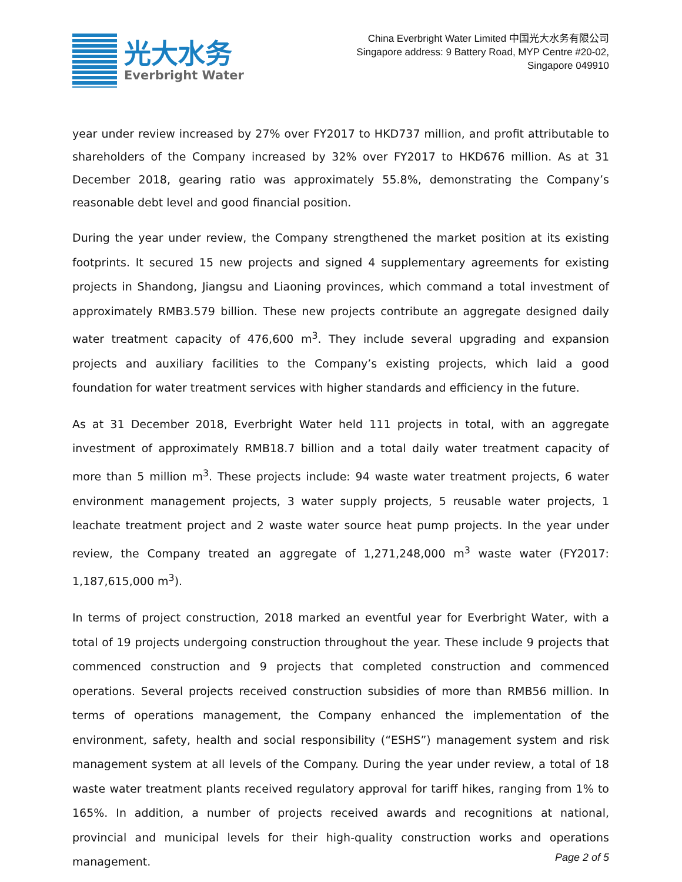光大水务
Everbright Water
China Everbright Water Limited 中国光大水务有限公司
Singapore address: 9 Battery Road, MYP Centre #20-02,
Singapore 049910
year under review increased by 27% over FY2017 to HKD737 million, and profit attributable to shareholders of the Company increased by 32% over FY2017 to HKD676 million. As at 31 December 2018, gearing ratio was approximately 55.8%, demonstrating the Company’s reasonable debt level and good financial position.
During the year under review, the Company strengthened the market position at its existing footprints. It secured 15 new projects and signed 4 supplementary agreements for existing projects in Shandong, Jiangsu and Liaoning provinces, which command a total investment of approximately RMB3.579 billion. These new projects contribute an aggregate designed daily water treatment capacity of 476,600 m<sup>3</sup>. They include several upgrading and expansion projects and auxiliary facilities to the Company’s existing projects, which laid a good foundation for water treatment services with higher standards and efficiency in the future.
As at 31 December 2018, Everbright Water held 111 projects in total, with an aggregate investment of approximately RMB18.7 billion and a total daily water treatment capacity of more than 5 million m<sup>3</sup>. These projects include: 94 waste water treatment projects, 6 water environment management projects, 3 water supply projects, 5 reusable water projects, 1 leachate treatment project and 2 waste water source heat pump projects. In the year under review, the Company treated an aggregate of 1,271,248,000 m<sup>3</sup> waste water (FY2017: 1,187,615,000 m<sup>3</sup>).
In terms of project construction, 2018 marked an eventful year for Everbright Water, with a total of 19 projects undergoing construction throughout the year. These include 9 projects that commenced construction and 9 projects that completed construction and commenced operations. Several projects received construction subsidies of more than RMB56 million. In terms of operations management, the Company enhanced the implementation of the environment, safety, health and social responsibility (“ESHS”) management system and risk management system at all levels of the Company. During the year under review, a total of 18 waste water treatment plants received regulatory approval for tariff hikes, ranging from 1% to 165%. In addition, a number of projects received awards and recognitions at national, provincial and municipal levels for their high-quality construction works and operations management.
Page 2 of 5